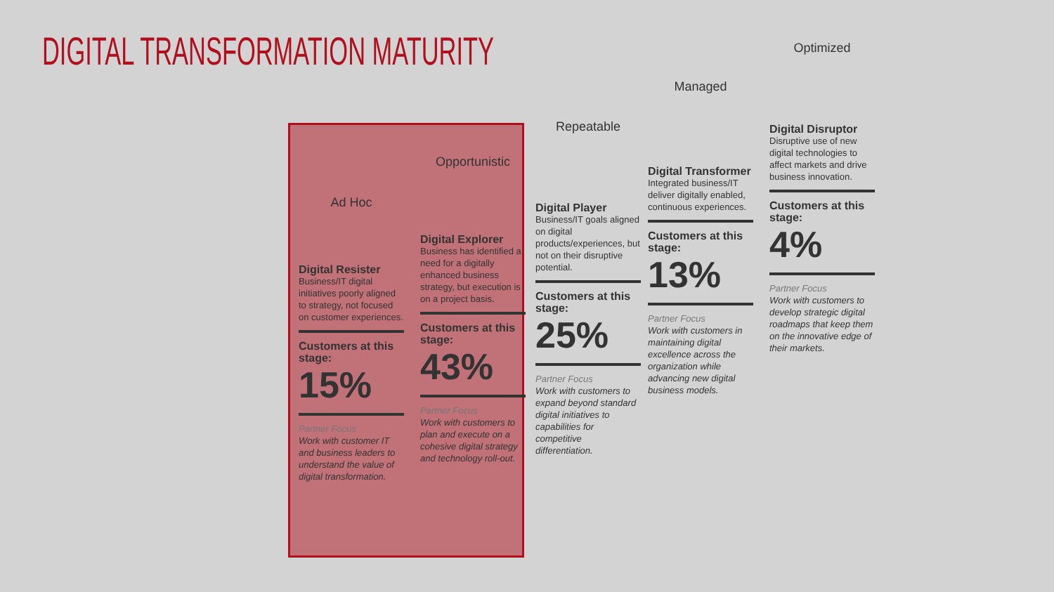DIGITAL TRANSFORMATION MATURITY
Ad Hoc
Digital Resister
Business/IT digital initiatives poorly aligned to strategy, not focused on customer experiences.
Customers at this stage:
15%
Partner Focus
Work with customer IT and business leaders to understand the value of digital transformation.
Opportunistic
Digital Explorer
Business has identified a need for a digitally enhanced business strategy, but execution is on a project basis.
Customers at this stage:
43%
Partner Focus
Work with customers to plan and execute on a cohesive digital strategy and technology roll-out.
Repeatable
Digital Player
Business/IT goals aligned on digital products/experiences, but not on their disruptive potential.
Customers at this stage:
25%
Partner Focus
Work with customers to expand beyond standard digital initiatives to capabilities for competitive differentiation.
Managed
Digital Transformer
Integrated business/IT deliver digitally enabled, continuous experiences.
Customers at this stage:
13%
Partner Focus
Work with customers in maintaining digital excellence across the organization while advancing new digital business models.
Optimized
Digital Disruptor
Disruptive use of new digital technologies to affect markets and drive business innovation.
Customers at this stage:
4%
Partner Focus
Work with customers to develop strategic digital roadmaps that keep them on the innovative edge of their markets.